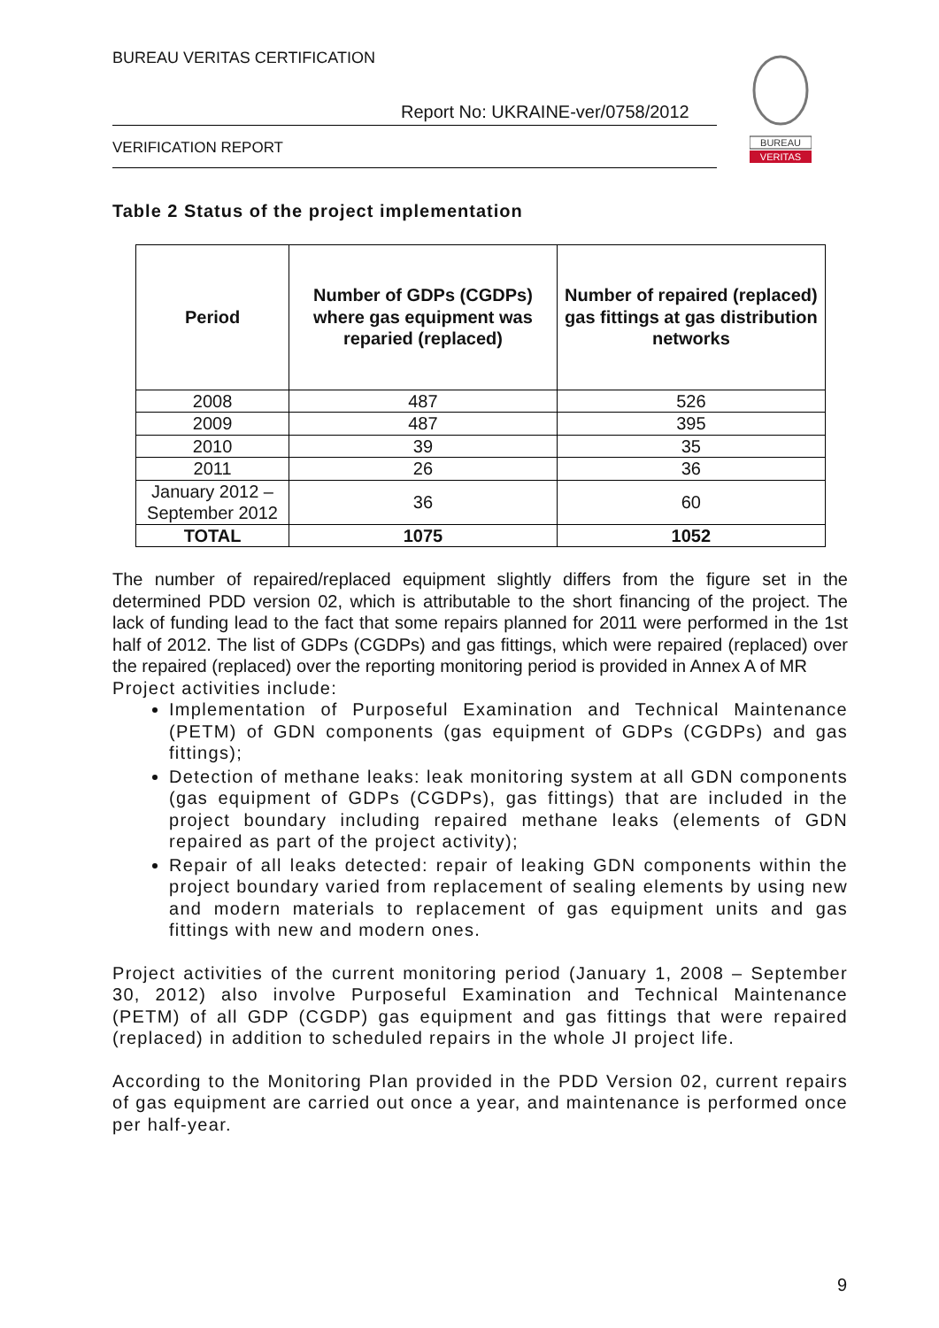BUREAU VERITAS CERTIFICATION
Report No: UKRAINE-ver/0758/2012
VERIFICATION REPORT
BUREAU
VERITAS
Table 2 Status of the project implementation
| Period | Number of GDPs (CGDPs) where gas equipment was reparied (replaced) | Number of repaired (replaced) gas fittings at gas distribution networks |
| --- | --- | --- |
| 2008 | 487 | 526 |
| 2009 | 487 | 395 |
| 2010 | 39 | 35 |
| 2011 | 26 | 36 |
| January 2012 – September 2012 | 36 | 60 |
| TOTAL | 1075 | 1052 |
The number of repaired/replaced equipment slightly differs from the figure set in the determined PDD version 02, which is attributable to the short financing of the project. The lack of funding lead to the fact that some repairs planned for 2011 were performed in the 1st half of 2012. The list of GDPs (CGDPs) and gas fittings, which were repaired (replaced) over the repaired (replaced) over the reporting monitoring period is provided in Annex A of MR
Project activities include:
Implementation of Purposeful Examination and Technical Maintenance (PETM) of GDN components (gas equipment of GDPs (CGDPs) and gas fittings);
Detection of methane leaks: leak monitoring system at all GDN components (gas equipment of GDPs (CGDPs), gas fittings) that are included in the project boundary including repaired methane leaks (elements of GDN repaired as part of the project activity);
Repair of all leaks detected: repair of leaking GDN components within the project boundary varied from replacement of sealing elements by using new and modern materials to replacement of gas equipment units and gas fittings with new and modern ones.
Project activities of the current monitoring period (January 1, 2008 – September 30, 2012) also involve Purposeful Examination and Technical Maintenance (PETM) of all GDP (CGDP) gas equipment and gas fittings that were repaired (replaced) in addition to scheduled repairs in the whole JI project life.
According to the Monitoring Plan provided in the PDD Version 02, current repairs of gas equipment are carried out once a year, and maintenance is performed once per half-year.
9